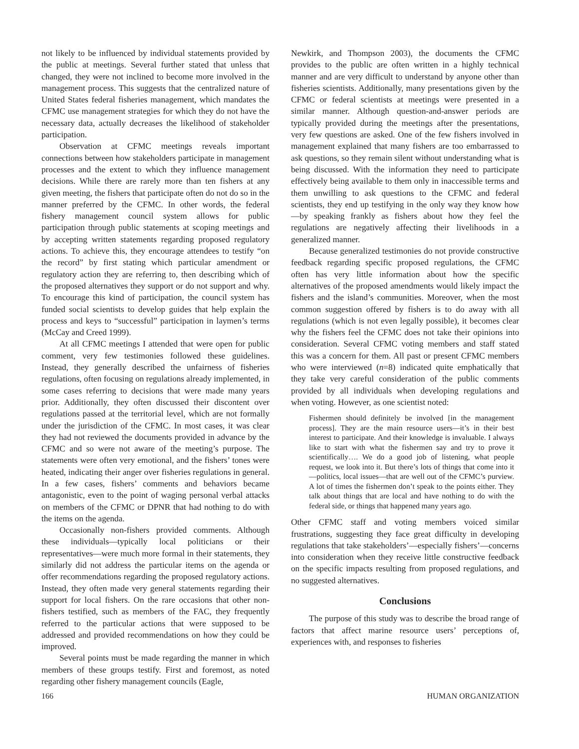not likely to be influenced by individual statements provided by the public at meetings. Several further stated that unless that changed, they were not inclined to become more involved in the management process. This suggests that the centralized nature of United States federal fisheries management, which mandates the CFMC use management strategies for which they do not have the necessary data, actually decreases the likelihood of stakeholder participation.
Observation at CFMC meetings reveals important connections between how stakeholders participate in management processes and the extent to which they influence management decisions. While there are rarely more than ten fishers at any given meeting, the fishers that participate often do not do so in the manner preferred by the CFMC. In other words, the federal fishery management council system allows for public participation through public statements at scoping meetings and by accepting written statements regarding proposed regulatory actions. To achieve this, they encourage attendees to testify “on the record” by first stating which particular amendment or regulatory action they are referring to, then describing which of the proposed alternatives they support or do not support and why. To encourage this kind of participation, the council system has funded social scientists to develop guides that help explain the process and keys to “successful” participation in laymen’s terms (McCay and Creed 1999).
At all CFMC meetings I attended that were open for public comment, very few testimonies followed these guidelines. Instead, they generally described the unfairness of fisheries regulations, often focusing on regulations already implemented, in some cases referring to decisions that were made many years prior. Additionally, they often discussed their discontent over regulations passed at the territorial level, which are not formally under the jurisdiction of the CFMC. In most cases, it was clear they had not reviewed the documents provided in advance by the CFMC and so were not aware of the meeting’s purpose. The statements were often very emotional, and the fishers’ tones were heated, indicating their anger over fisheries regulations in general. In a few cases, fishers’ comments and behaviors became antagonistic, even to the point of waging personal verbal attacks on members of the CFMC or DPNR that had nothing to do with the items on the agenda.
Occasionally non-fishers provided comments. Although these individuals—typically local politicians or their representatives—were much more formal in their statements, they similarly did not address the particular items on the agenda or offer recommendations regarding the proposed regulatory actions. Instead, they often made very general statements regarding their support for local fishers. On the rare occasions that other non-fishers testified, such as members of the FAC, they frequently referred to the particular actions that were supposed to be addressed and provided recommendations on how they could be improved.
Several points must be made regarding the manner in which members of these groups testify. First and foremost, as noted regarding other fishery management councils (Eagle,
Newkirk, and Thompson 2003), the documents the CFMC provides to the public are often written in a highly technical manner and are very difficult to understand by anyone other than fisheries scientists. Additionally, many presentations given by the CFMC or federal scientists at meetings were presented in a similar manner. Although question-and-answer periods are typically provided during the meetings after the presentations, very few questions are asked. One of the few fishers involved in management explained that many fishers are too embarrassed to ask questions, so they remain silent without understanding what is being discussed. With the information they need to participate effectively being available to them only in inaccessible terms and them unwilling to ask questions to the CFMC and federal scientists, they end up testifying in the only way they know how—by speaking frankly as fishers about how they feel the regulations are negatively affecting their livelihoods in a generalized manner.
Because generalized testimonies do not provide constructive feedback regarding specific proposed regulations, the CFMC often has very little information about how the specific alternatives of the proposed amendments would likely impact the fishers and the island’s communities. Moreover, when the most common suggestion offered by fishers is to do away with all regulations (which is not even legally possible), it becomes clear why the fishers feel the CFMC does not take their opinions into consideration. Several CFMC voting members and staff stated this was a concern for them. All past or present CFMC members who were interviewed (n=8) indicated quite emphatically that they take very careful consideration of the public comments provided by all individuals when developing regulations and when voting. However, as one scientist noted:
Fishermen should definitely be involved [in the management process]. They are the main resource users—it’s in their best interest to participate. And their knowledge is invaluable. I always like to start with what the fishermen say and try to prove it scientifically…. We do a good job of listening, what people request, we look into it. But there’s lots of things that come into it—politics, local issues—that are well out of the CFMC’s purview. A lot of times the fishermen don’t speak to the points either. They talk about things that are local and have nothing to do with the federal side, or things that happened many years ago.
Other CFMC staff and voting members voiced similar frustrations, suggesting they face great difficulty in developing regulations that take stakeholders’—especially fishers’—concerns into consideration when they receive little constructive feedback on the specific impacts resulting from proposed regulations, and no suggested alternatives.
Conclusions
The purpose of this study was to describe the broad range of factors that affect marine resource users’ perceptions of, experiences with, and responses to fisheries
166 HUMAN ORGANIZATION